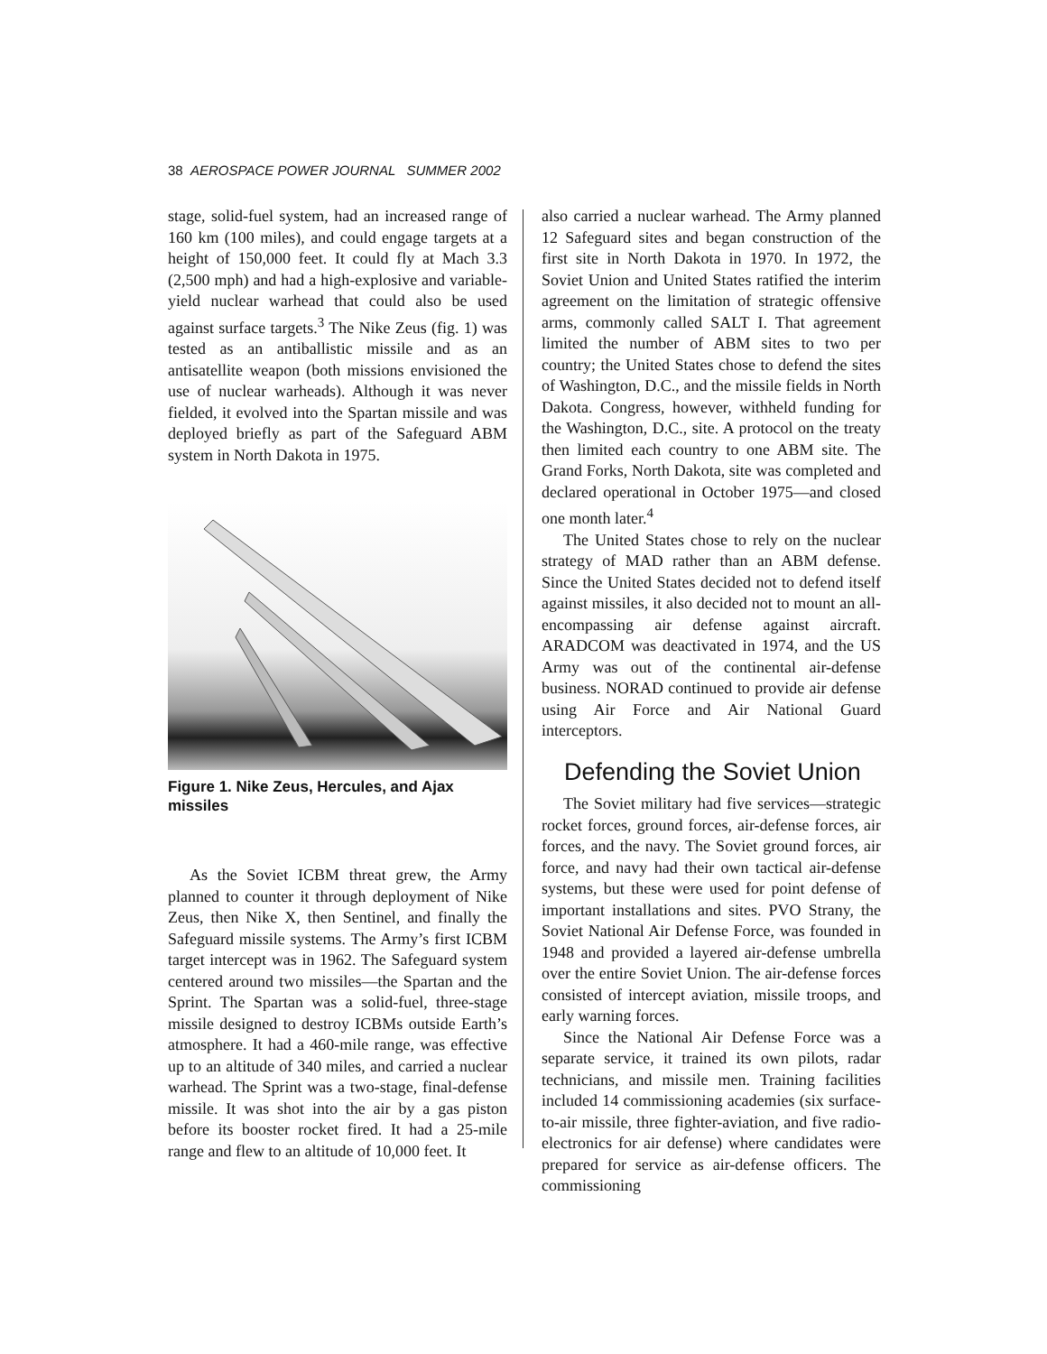38 AEROSPACE POWER JOURNAL SUMMER 2002
stage, solid-fuel system, had an increased range of 160 km (100 miles), and could engage targets at a height of 150,000 feet. It could fly at Mach 3.3 (2,500 mph) and had a high-explosive and variable-yield nuclear warhead that could also be used against surface targets.<sup>3</sup> The Nike Zeus (fig. 1) was tested as an antiballistic missile and as an antisatellite weapon (both missions envisioned the use of nuclear warheads). Although it was never fielded, it evolved into the Spartan missile and was deployed briefly as part of the Safeguard ABM system in North Dakota in 1975.
Figure 1. Nike Zeus, Hercules, and Ajax missiles
As the Soviet ICBM threat grew, the Army planned to counter it through deployment of Nike Zeus, then Nike X, then Sentinel, and finally the Safeguard missile systems. The Army’s first ICBM target intercept was in 1962. The Safeguard system centered around two missiles—the Spartan and the Sprint. The Spartan was a solid-fuel, three-stage missile designed to destroy ICBMs outside Earth’s atmosphere. It had a 460-mile range, was effective up to an altitude of 340 miles, and carried a nuclear warhead. The Sprint was a two-stage, final-defense missile. It was shot into the air by a gas piston before its booster rocket fired. It had a 25-mile range and flew to an altitude of 10,000 feet. It
also carried a nuclear warhead. The Army planned 12 Safeguard sites and began construction of the first site in North Dakota in 1970. In 1972, the Soviet Union and United States ratified the interim agreement on the limitation of strategic offensive arms, commonly called SALT I. That agreement limited the number of ABM sites to two per country; the United States chose to defend the sites of Washington, D.C., and the missile fields in North Dakota. Congress, however, withheld funding for the Washington, D.C., site. A protocol on the treaty then limited each country to one ABM site. The Grand Forks, North Dakota, site was completed and declared operational in October 1975—and closed one month later.<sup>4</sup>
The United States chose to rely on the nuclear strategy of MAD rather than an ABM defense. Since the United States decided not to defend itself against missiles, it also decided not to mount an all-encompassing air defense against aircraft. ARADCOM was deactivated in 1974, and the US Army was out of the continental air-defense business. NORAD continued to provide air defense using Air Force and Air National Guard interceptors.
Defending the Soviet Union
The Soviet military had five services—strategic rocket forces, ground forces, air-defense forces, air forces, and the navy. The Soviet ground forces, air force, and navy had their own tactical air-defense systems, but these were used for point defense of important installations and sites. PVO Strany, the Soviet National Air Defense Force, was founded in 1948 and provided a layered air-defense umbrella over the entire Soviet Union. The air-defense forces consisted of intercept aviation, missile troops, and early warning forces.
Since the National Air Defense Force was a separate service, it trained its own pilots, radar technicians, and missile men. Training facilities included 14 commissioning academies (six surface-to-air missile, three fighter-aviation, and five radio-electronics for air defense) where candidates were prepared for service as air-defense officers. The commissioning